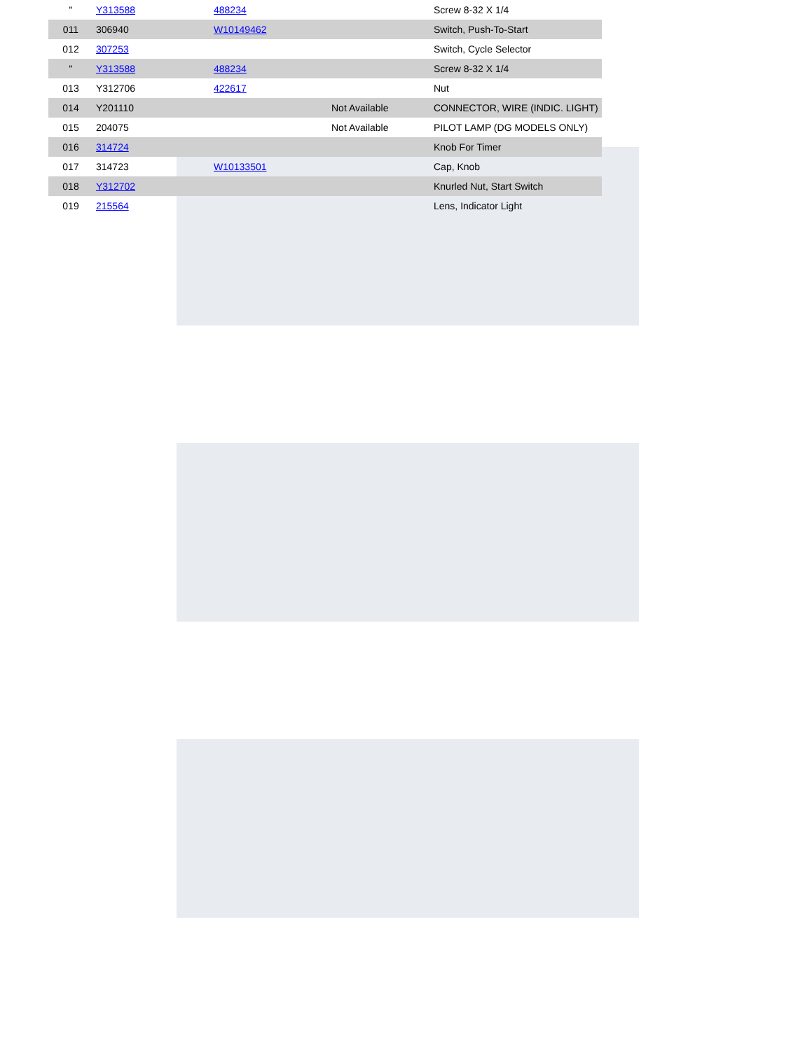| " | Y313588 | 488234 | | Screw 8-32 X 1/4 |
| 011 | 306940 | W10149462 | | Switch, Push-To-Start |
| 012 | 307253 | | | Switch, Cycle Selector |
| " | Y313588 | 488234 | | Screw 8-32 X 1/4 |
| 013 | Y312706 | 422617 | | Nut |
| 014 | Y201110 | | Not Available | CONNECTOR, WIRE (INDIC. LIGHT) |
| 015 | 204075 | | Not Available | PILOT LAMP (DG MODELS ONLY) |
| 016 | 314724 | | | Knob For Timer |
| 017 | 314723 | W10133501 | | Cap, Knob |
| 018 | Y312702 | | | Knurled Nut, Start Switch |
| 019 | 215564 | | | Lens, Indicator Light |